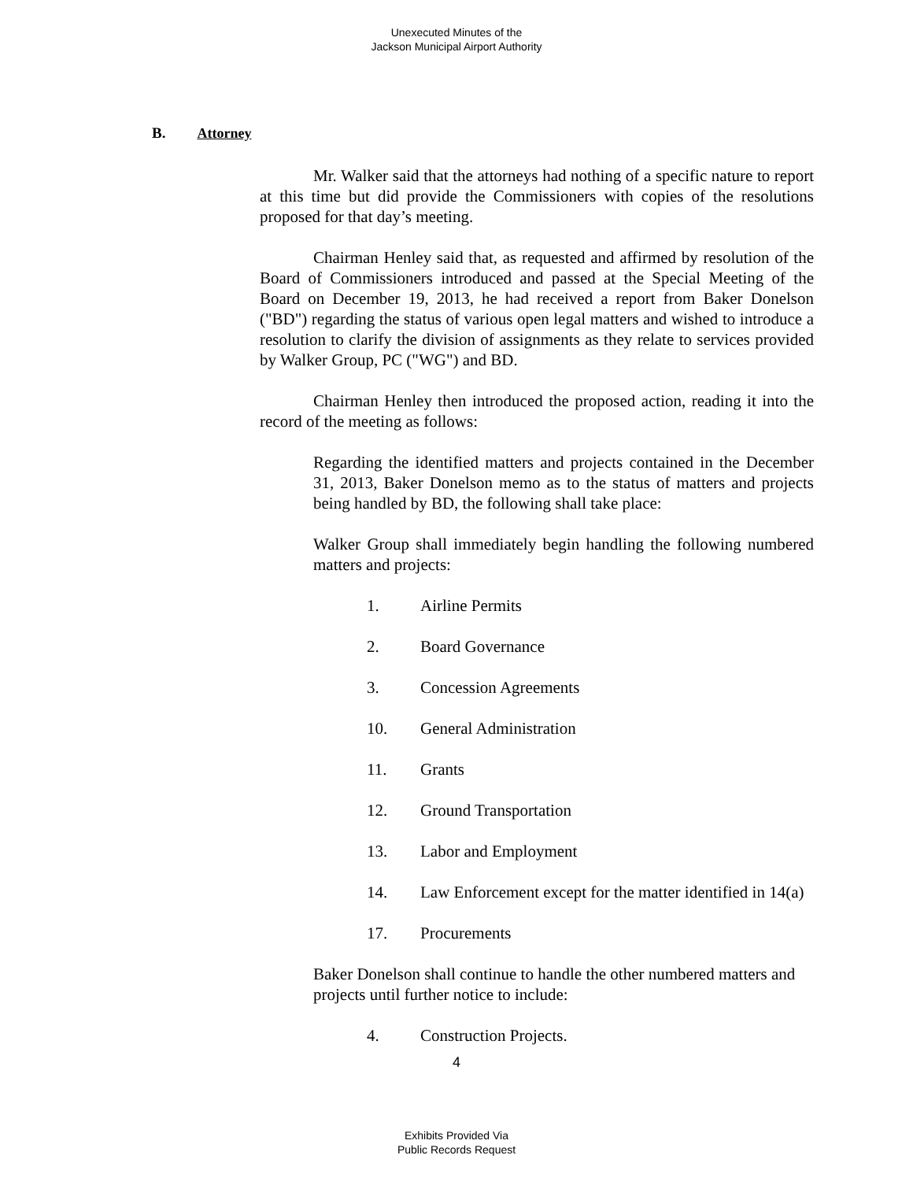Unexecuted Minutes of the
Jackson Municipal Airport Authority
B. Attorney
Mr. Walker said that the attorneys had nothing of a specific nature to report at this time but did provide the Commissioners with copies of the resolutions proposed for that day’s meeting.
Chairman Henley said that, as requested and affirmed by resolution of the Board of Commissioners introduced and passed at the Special Meeting of the Board on December 19, 2013, he had received a report from Baker Donelson ("BD") regarding the status of various open legal matters and wished to introduce a resolution to clarify the division of assignments as they relate to services provided by Walker Group, PC ("WG") and BD.
Chairman Henley then introduced the proposed action, reading it into the record of the meeting as follows:
Regarding the identified matters and projects contained in the December 31, 2013, Baker Donelson memo as to the status of matters and projects being handled by BD, the following shall take place:
Walker Group shall immediately begin handling the following numbered matters and projects:
1. Airline Permits
2. Board Governance
3. Concession Agreements
10. General Administration
11. Grants
12. Ground Transportation
13. Labor and Employment
14. Law Enforcement except for the matter identified in 14(a)
17. Procurements
Baker Donelson shall continue to handle the other numbered matters and projects until further notice to include:
4. Construction Projects.
4
Exhibits Provided Via
Public Records Request